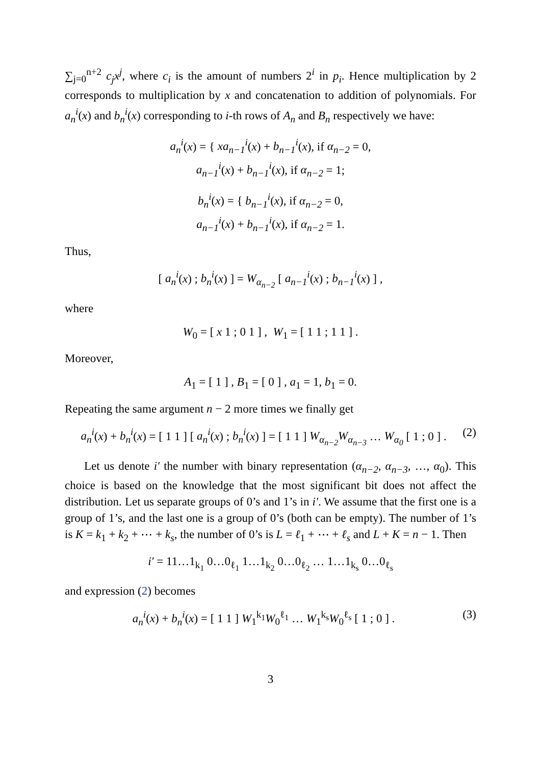∑<sub>j=0</sub><sup>n+2</sup> c<sub>j</sub>x<sup>j</sup>, where c<sub>i</sub> is the amount of numbers 2<sup>i</sup> in p<sub>i</sub>. Hence multiplication by 2 corresponds to multiplication by x and concatenation to addition of polynomials. For a<sub>n</sub><sup>i</sup>(x) and b<sub>n</sub><sup>i</sup>(x) corresponding to i-th rows of A<sub>n</sub> and B<sub>n</sub> respectively we have:
a<sub>n</sub><sup>i</sup>(x) = { xa<sub>n−1</sub><sup>i</sup>(x) + b<sub>n−1</sub><sup>i</sup>(x), if α<sub>n−2</sub> = 0,
a<sub>n−1</sub><sup>i</sup>(x) + b<sub>n−1</sub><sup>i</sup>(x), if α<sub>n−2</sub> = 1;
b<sub>n</sub><sup>i</sup>(x) = { b<sub>n−1</sub><sup>i</sup>(x), if α<sub>n−2</sub> = 0,
a<sub>n−1</sub><sup>i</sup>(x) + b<sub>n−1</sub><sup>i</sup>(x), if α<sub>n−2</sub> = 1.
Thus,
[ a<sub>n</sub><sup>i</sup>(x) ; b<sub>n</sub><sup>i</sup>(x) ] = W<sub>α<sub>n−2</sub></sub> [ a<sub>n−1</sub><sup>i</sup>(x) ; b<sub>n−1</sub><sup>i</sup>(x) ] ,
where
W<sub>0</sub> = [ x 1 ; 0 1 ] , W<sub>1</sub> = [ 1 1 ; 1 1 ] .
Moreover,
A<sub>1</sub> = [ 1 ] , B<sub>1</sub> = [ 0 ] , a<sub>1</sub> = 1, b<sub>1</sub> = 0.
Repeating the same argument n − 2 more times we finally get
a<sub>n</sub><sup>i</sup>(x) + b<sub>n</sub><sup>i</sup>(x) = [ 1 1 ] [ a<sub>n</sub><sup>i</sup>(x) ; b<sub>n</sub><sup>i</sup>(x) ] = [ 1 1 ] W<sub>α<sub>n−2</sub></sub>W<sub>α<sub>n−3</sub></sub> … W<sub>α<sub>0</sub></sub> [ 1 ; 0 ] . (2)
Let us denote i′ the number with binary representation (α<sub>n−2</sub>, α<sub>n−3</sub>, …, α<sub>0</sub>). This choice is based on the knowledge that the most significant bit does not affect the distribution. Let us separate groups of 0’s and 1’s in i′. We assume that the first one is a group of 1’s, and the last one is a group of 0’s (both can be empty). The number of 1’s is K = k<sub>1</sub> + k<sub>2</sub> + ⋯ + k<sub>s</sub>, the number of 0’s is L = ℓ<sub>1</sub> + ⋯ + ℓ<sub>s</sub> and L + K = n − 1. Then
i′ = 11…1<sub>k<sub>1</sub></sub> 0…0<sub>ℓ<sub>1</sub></sub> 1…1<sub>k<sub>2</sub></sub> 0…0<sub>ℓ<sub>2</sub></sub> … 1…1<sub>k<sub>s</sub></sub> 0…0<sub>ℓ<sub>s</sub></sub>
and expression (2) becomes
a<sub>n</sub><sup>i</sup>(x) + b<sub>n</sub><sup>i</sup>(x) = [ 1 1 ] W<sub>1</sub><sup>k<sub>1</sub></sup>W<sub>0</sub><sup>ℓ<sub>1</sub></sup> … W<sub>1</sub><sup>k<sub>s</sub></sup>W<sub>0</sub><sup>ℓ<sub>s</sub></sup> [ 1 ; 0 ] . (3)
3